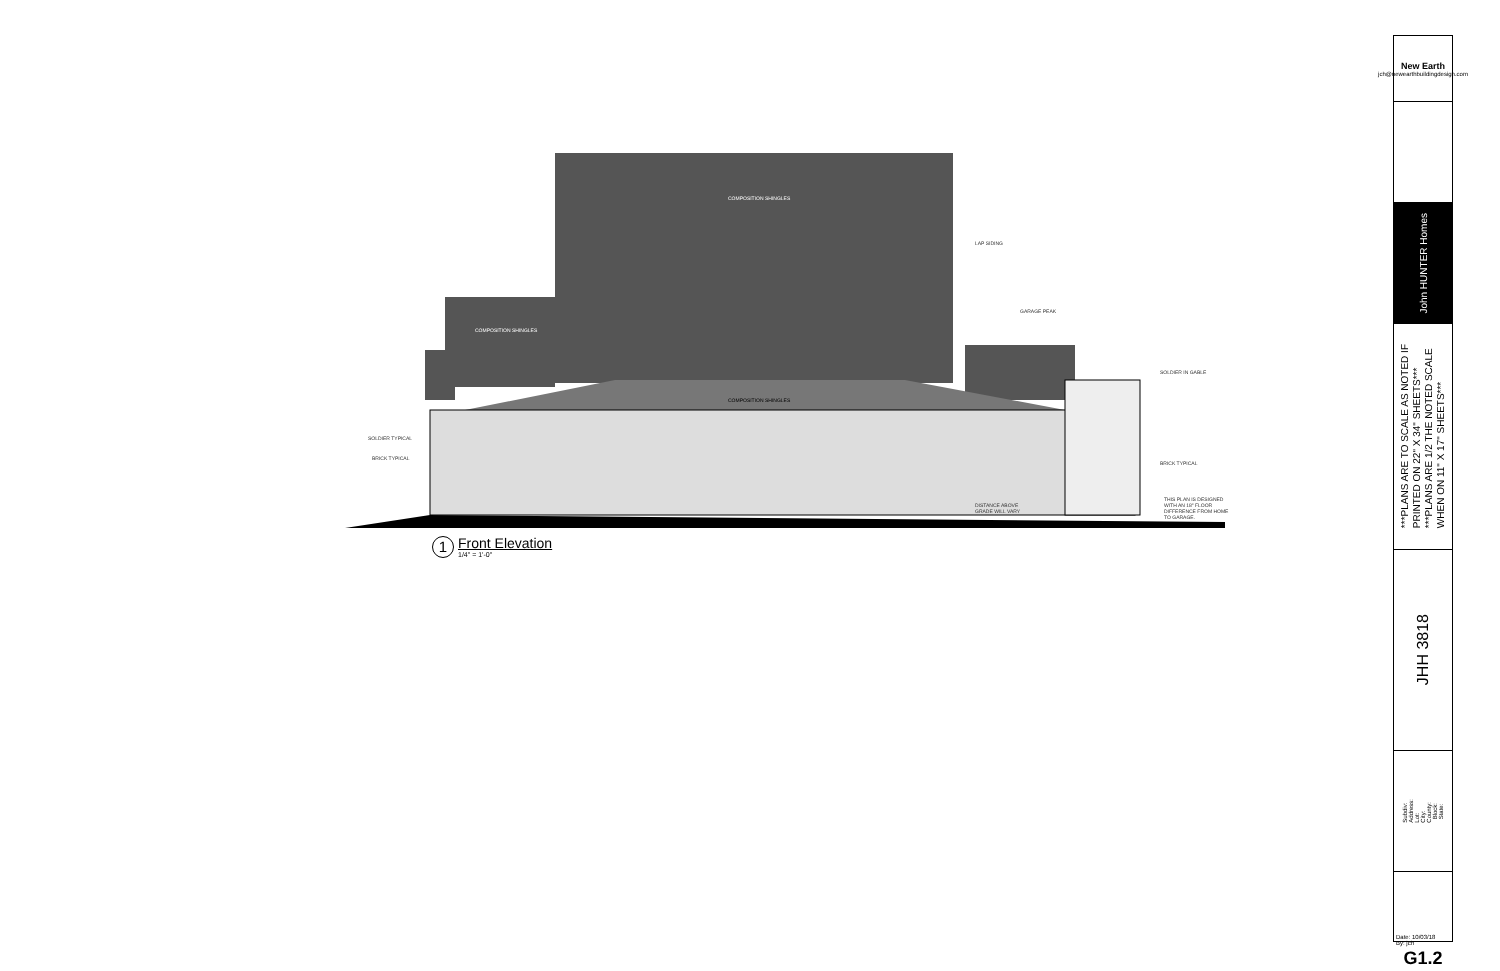COMPOSITION SHINGLES
COMPOSITION SHINGLES
COMPOSITION SHINGLES
LAP SIDING
GARAGE PEAK
SOLDIER IN GABLE
BRICK TYPICAL
THIS PLAN IS DESIGNED WITH AN 18" FLOOR DIFFERENCE FROM HOME TO GARAGE.
SOLDIER TYPICAL
BRICK TYPICAL
DISTANCE ABOVE
GRADE WILL VARY
1
Front Elevation
1/4" = 1'-0"
New Earth
jch@newearthbuildingdesign.com
John HUNTER Homes
***PLANS ARE TO SCALE AS NOTED IF
PRINTED ON 22" X 34" SHEETS***
***PLANS ARE 1/2 THE NOTED SCALE
WHEN ON 11" X 17" SHEETS***
JHH 3818
Subdiv:
Address:
Lot:
City:
County: Block:
State:
Date: 10/03/18
By: jch
G1.2